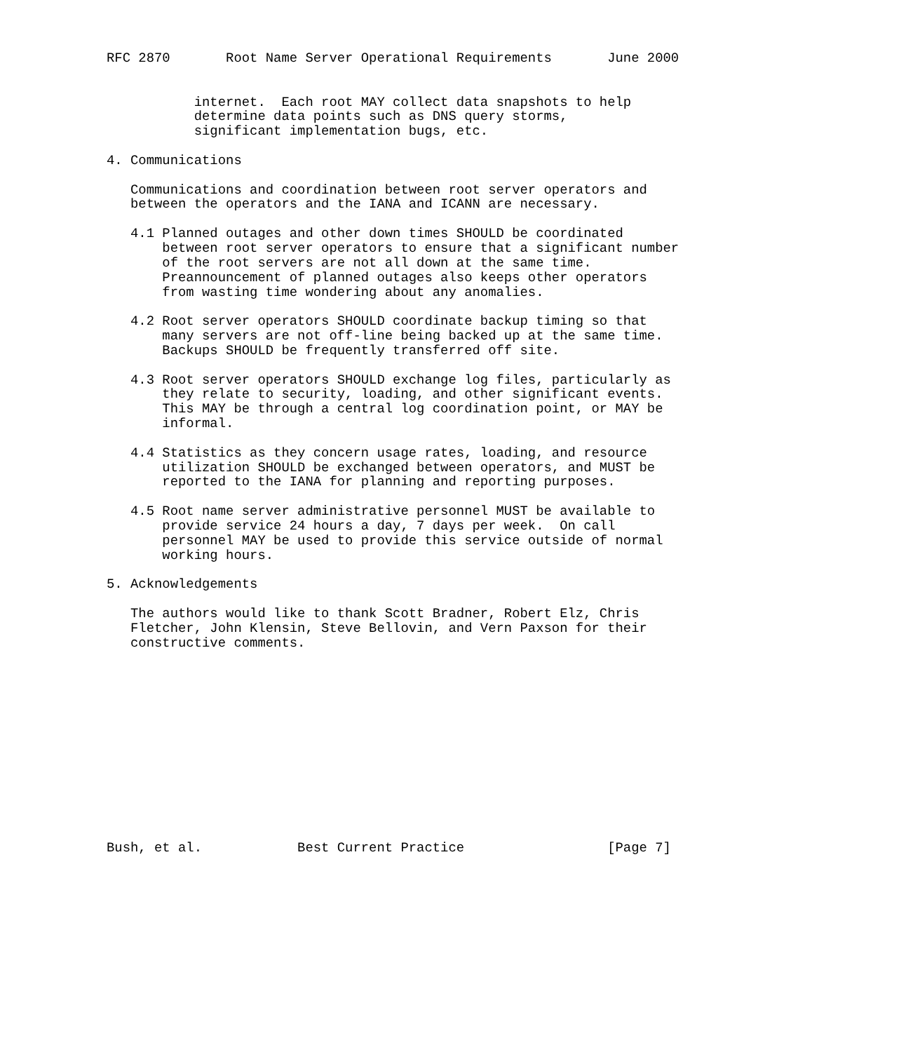RFC 2870       Root Name Server Operational Requirements       June 2000


           internet.  Each root MAY collect data snapshots to help
           determine data points such as DNS query storms,
           significant implementation bugs, etc.

4. Communications

   Communications and coordination between root server operators and
   between the operators and the IANA and ICANN are necessary.

   4.1 Planned outages and other down times SHOULD be coordinated
       between root server operators to ensure that a significant number
       of the root servers are not all down at the same time.
       Preannouncement of planned outages also keeps other operators
       from wasting time wondering about any anomalies.

   4.2 Root server operators SHOULD coordinate backup timing so that
       many servers are not off-line being backed up at the same time.
       Backups SHOULD be frequently transferred off site.

   4.3 Root server operators SHOULD exchange log files, particularly as
       they relate to security, loading, and other significant events.
       This MAY be through a central log coordination point, or MAY be
       informal.

   4.4 Statistics as they concern usage rates, loading, and resource
       utilization SHOULD be exchanged between operators, and MUST be
       reported to the IANA for planning and reporting purposes.

   4.5 Root name server administrative personnel MUST be available to
       provide service 24 hours a day, 7 days per week.  On call
       personnel MAY be used to provide this service outside of normal
       working hours.

5. Acknowledgements

   The authors would like to thank Scott Bradner, Robert Elz, Chris
   Fletcher, John Klensin, Steve Bellovin, and Vern Paxson for their
   constructive comments.













Bush, et al.            Best Current Practice                  [Page 7]